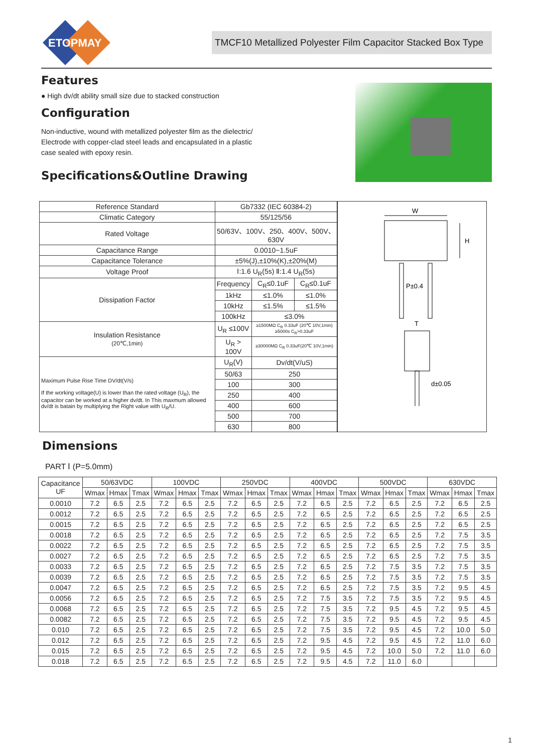ETOPMAY
TMCF10 Metallized Polyester Film Capacitor Stacked Box Type
Features
● High dv/dt ability small size due to stacked construction
Configuration
Non-inductive, wound with metallized polyester film as the dielectric/
Electrode with copper-clad steel leads and encapsulated in a plastic
case sealed with epoxy resin.
Specifications&Outline Drawing
| Reference Standard | Gb7332 (IEC 60384-2) | | |
| Climatic Category | 55/125/56 | | |
| Rated Voltage | 50/63V、100V、250、400V、500V、630V | | |
| Capacitance Range | 0.0010~1.5uF | | |
| Capacitance Tolerance | ±5%(J),±10%(K),±20%(M) | | |
| Voltage Proof | Ⅰ:1.6 U<sub>R</sub>(5s) Ⅱ:1.4 U<sub>R</sub>(5s) | | |
| Dissipation Factor | Frequency | C<sub>R</sub>≤0.1uF | C<sub>R</sub>≤0.1uF |
| | 1kHz | ≤1.0% | ≤1.0% |
| | 10kHz | ≤1.5% | ≤1.5% |
| | 100kHz | ≤3.0% | |
| Insulation Resistance (20℃,1min) | U<sub>R</sub> ≤100V | ≥1500MΩ C<sub>R</sub> 0.33uF (20℃ 10V,1min) ≥5000s C<sub>R</sub>>0.33uF | |
| | U<sub>R</sub> > 100V | ≥30000MΩ C<sub>R</sub> 0.33uF(20℃ 10V,1min) | |
| Maximum Pulse Rise Time DV/dt(V/s) If the working voltage(U) is lower than the rated voltage (U<sub>R</sub>), the capacitor can be worked at a higher dv/dt. In This maxmum allowed dv/dt is batain by multiplying the Right value with U<sub>R</sub>/U. | U<sub>R</sub>(V) | Dv/dt(V/uS) | |
| | 50/63 | 250 | |
| | 100 | 300 | |
| | 250 | 400 | |
| | 400 | 600 | |
| | 500 | 700 | |
| | 630 | 800 | |
W
H
P±0.4
T
d±0.05
Dimensions
PART Ⅰ (P=5.0mm)
| Capacitance UF | 50/63VDC | | | 100VDC | | | 250VDC | | | 400VDC | | | 500VDC | | | 630VDC | | |
| --- | --- | --- | --- | --- | --- | --- | --- | --- | --- | --- | --- | --- | --- | --- | --- | --- | --- | --- |
| | Wmax | Hmax | Tmax | Wmax | Hmax | Tmax | Wmax | Hmax | Tmax | Wmax | Hmax | Tmax | Wmax | Hmax | Tmax | Wmax | Hmax | Tmax |
| 0.0010 | 7.2 | 6.5 | 2.5 | 7.2 | 6.5 | 2.5 | 7.2 | 6.5 | 2.5 | 7.2 | 6.5 | 2.5 | 7.2 | 6.5 | 2.5 | 7.2 | 6.5 | 2.5 |
| 0.0012 | 7.2 | 6.5 | 2.5 | 7.2 | 6.5 | 2.5 | 7.2 | 6.5 | 2.5 | 7.2 | 6.5 | 2.5 | 7.2 | 6.5 | 2.5 | 7.2 | 6.5 | 2.5 |
| 0.0015 | 7.2 | 6.5 | 2.5 | 7.2 | 6.5 | 2.5 | 7.2 | 6.5 | 2.5 | 7.2 | 6.5 | 2.5 | 7.2 | 6.5 | 2.5 | 7.2 | 6.5 | 2.5 |
| 0.0018 | 7.2 | 6.5 | 2.5 | 7.2 | 6.5 | 2.5 | 7.2 | 6.5 | 2.5 | 7.2 | 6.5 | 2.5 | 7.2 | 6.5 | 2.5 | 7.2 | 7.5 | 3.5 |
| 0.0022 | 7.2 | 6.5 | 2.5 | 7.2 | 6.5 | 2.5 | 7.2 | 6.5 | 2.5 | 7.2 | 6.5 | 2.5 | 7.2 | 6.5 | 2.5 | 7.2 | 7.5 | 3.5 |
| 0.0027 | 7.2 | 6.5 | 2.5 | 7.2 | 6.5 | 2.5 | 7.2 | 6.5 | 2.5 | 7.2 | 6.5 | 2.5 | 7.2 | 6.5 | 2.5 | 7.2 | 7.5 | 3.5 |
| 0.0033 | 7.2 | 6.5 | 2.5 | 7.2 | 6.5 | 2.5 | 7.2 | 6.5 | 2.5 | 7.2 | 6.5 | 2.5 | 7.2 | 7.5 | 3.5 | 7.2 | 7.5 | 3.5 |
| 0.0039 | 7.2 | 6.5 | 2.5 | 7.2 | 6.5 | 2.5 | 7.2 | 6.5 | 2.5 | 7.2 | 6.5 | 2.5 | 7.2 | 7.5 | 3.5 | 7.2 | 7.5 | 3.5 |
| 0.0047 | 7.2 | 6.5 | 2.5 | 7.2 | 6.5 | 2.5 | 7.2 | 6.5 | 2.5 | 7.2 | 6.5 | 2.5 | 7.2 | 7.5 | 3.5 | 7.2 | 9.5 | 4.5 |
| 0.0056 | 7.2 | 6.5 | 2.5 | 7.2 | 6.5 | 2.5 | 7.2 | 6.5 | 2.5 | 7.2 | 7.5 | 3.5 | 7.2 | 7.5 | 3.5 | 7.2 | 9.5 | 4.5 |
| 0.0068 | 7.2 | 6.5 | 2.5 | 7.2 | 6.5 | 2.5 | 7.2 | 6.5 | 2.5 | 7.2 | 7.5 | 3.5 | 7.2 | 9.5 | 4.5 | 7.2 | 9.5 | 4.5 |
| 0.0082 | 7.2 | 6.5 | 2.5 | 7.2 | 6.5 | 2.5 | 7.2 | 6.5 | 2.5 | 7.2 | 7.5 | 3.5 | 7.2 | 9.5 | 4.5 | 7.2 | 9.5 | 4.5 |
| 0.010 | 7.2 | 6.5 | 2.5 | 7.2 | 6.5 | 2.5 | 7.2 | 6.5 | 2.5 | 7.2 | 7.5 | 3.5 | 7.2 | 9.5 | 4.5 | 7.2 | 10.0 | 5.0 |
| 0.012 | 7.2 | 6.5 | 2.5 | 7.2 | 6.5 | 2.5 | 7.2 | 6.5 | 2.5 | 7.2 | 9.5 | 4.5 | 7.2 | 9.5 | 4.5 | 7.2 | 11.0 | 6.0 |
| 0.015 | 7.2 | 6.5 | 2.5 | 7.2 | 6.5 | 2.5 | 7.2 | 6.5 | 2.5 | 7.2 | 9.5 | 4.5 | 7.2 | 10.0 | 5.0 | 7.2 | 11.0 | 6.0 |
| 0.018 | 7.2 | 6.5 | 2.5 | 7.2 | 6.5 | 2.5 | 7.2 | 6.5 | 2.5 | 7.2 | 9.5 | 4.5 | 7.2 | 11.0 | 6.0 | | | |
1